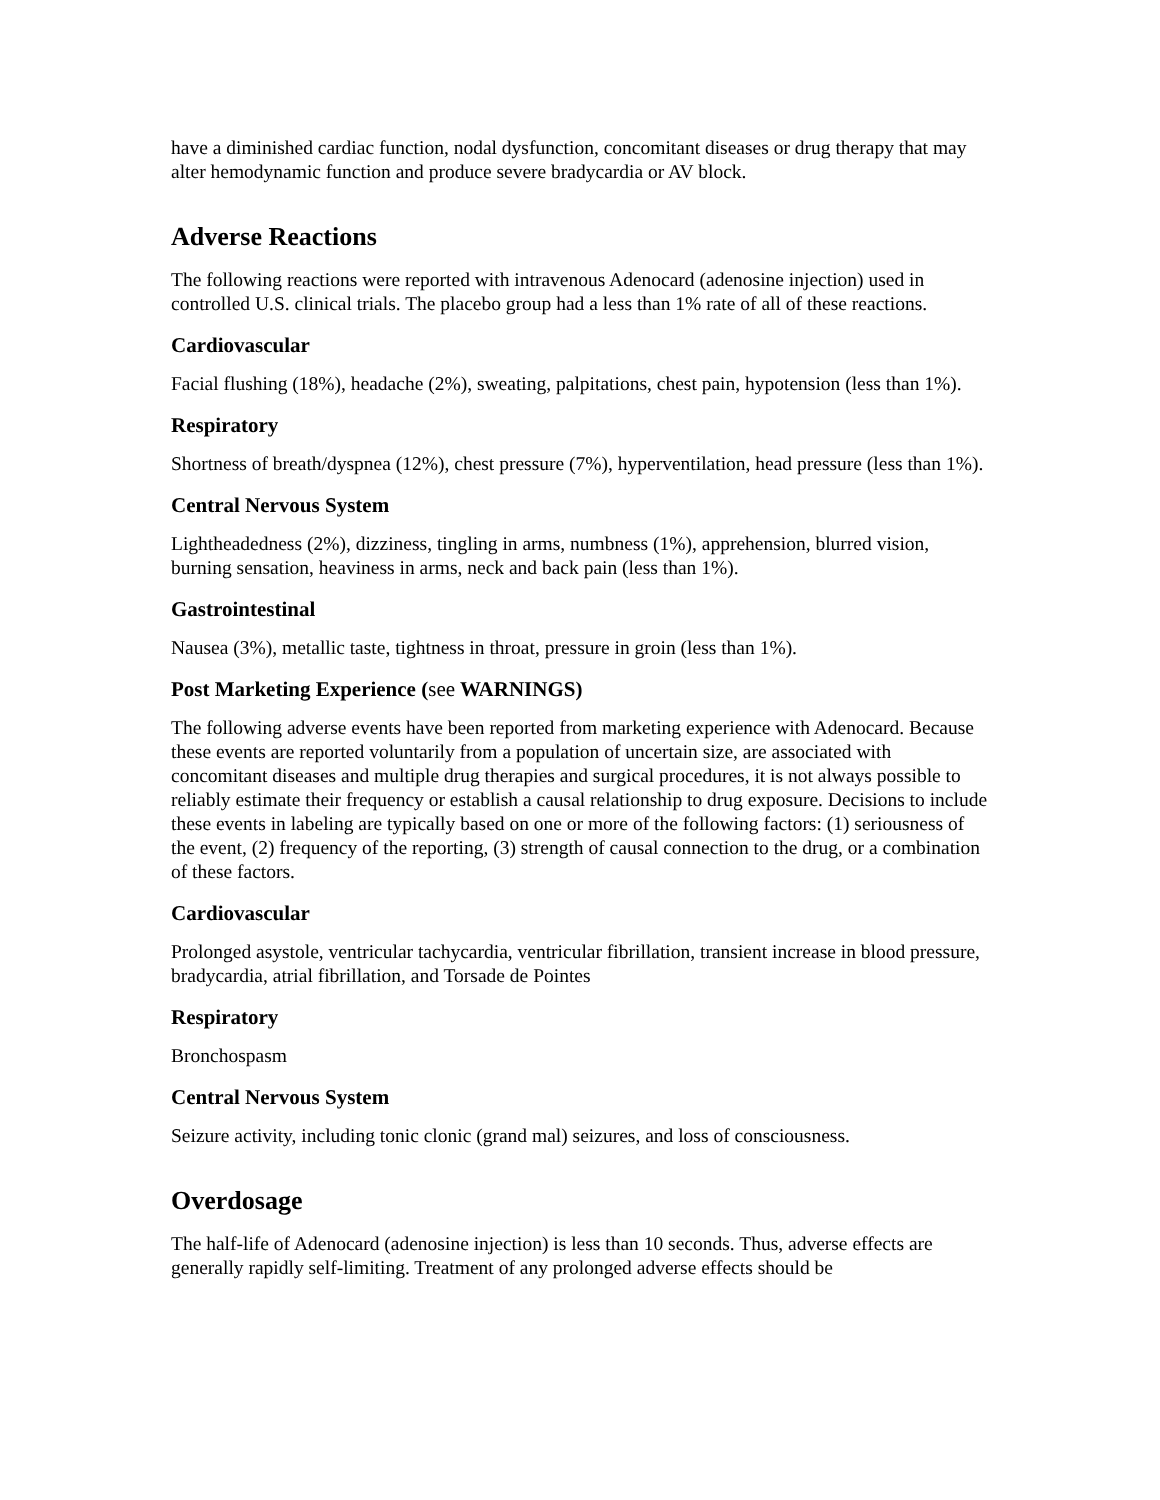have a diminished cardiac function, nodal dysfunction, concomitant diseases or drug therapy that may alter hemodynamic function and produce severe bradycardia or AV block.
Adverse Reactions
The following reactions were reported with intravenous Adenocard (adenosine injection) used in controlled U.S. clinical trials. The placebo group had a less than 1% rate of all of these reactions.
Cardiovascular
Facial flushing (18%), headache (2%), sweating, palpitations, chest pain, hypotension (less than 1%).
Respiratory
Shortness of breath/dyspnea (12%), chest pressure (7%), hyperventilation, head pressure (less than 1%).
Central Nervous System
Lightheadedness (2%), dizziness, tingling in arms, numbness (1%), apprehension, blurred vision, burning sensation, heaviness in arms, neck and back pain (less than 1%).
Gastrointestinal
Nausea (3%), metallic taste, tightness in throat, pressure in groin (less than 1%).
Post Marketing Experience (see WARNINGS)
The following adverse events have been reported from marketing experience with Adenocard. Because these events are reported voluntarily from a population of uncertain size, are associated with concomitant diseases and multiple drug therapies and surgical procedures, it is not always possible to reliably estimate their frequency or establish a causal relationship to drug exposure. Decisions to include these events in labeling are typically based on one or more of the following factors: (1) seriousness of the event, (2) frequency of the reporting, (3) strength of causal connection to the drug, or a combination of these factors.
Cardiovascular
Prolonged asystole, ventricular tachycardia, ventricular fibrillation, transient increase in blood pressure, bradycardia, atrial fibrillation, and Torsade de Pointes
Respiratory
Bronchospasm
Central Nervous System
Seizure activity, including tonic clonic (grand mal) seizures, and loss of consciousness.
Overdosage
The half-life of Adenocard (adenosine injection) is less than 10 seconds. Thus, adverse effects are generally rapidly self-limiting. Treatment of any prolonged adverse effects should be